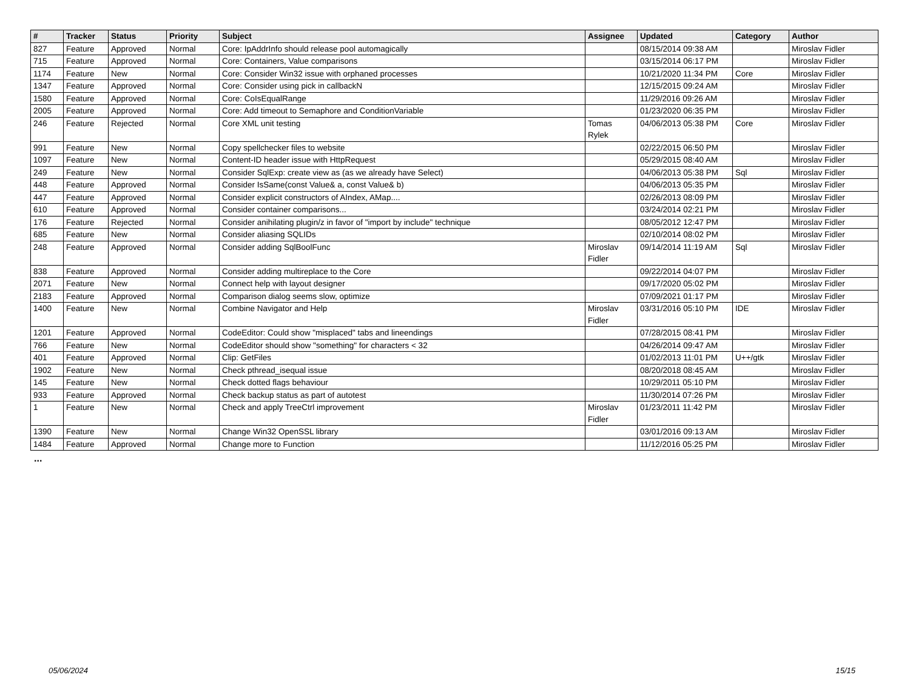| # | Tracker | Status | Priority | Subject | Assignee | Updated | Category | Author |
| --- | --- | --- | --- | --- | --- | --- | --- | --- |
| 827 | Feature | Approved | Normal | Core: IpAddrInfo should release pool automagically | | 08/15/2014 09:38 AM | | Miroslav Fidler |
| 715 | Feature | Approved | Normal | Core: Containers, Value comparisons | | 03/15/2014 06:17 PM | | Miroslav Fidler |
| 1174 | Feature | New | Normal | Core: Consider Win32 issue with orphaned processes | | 10/21/2020 11:34 PM | Core | Miroslav Fidler |
| 1347 | Feature | Approved | Normal | Core: Consider using pick in callbackN | | 12/15/2015 09:24 AM | | Miroslav Fidler |
| 1580 | Feature | Approved | Normal | Core: CoIsEqualRange | | 11/29/2016 09:26 AM | | Miroslav Fidler |
| 2005 | Feature | Approved | Normal | Core: Add timeout to Semaphore and ConditionVariable | | 01/23/2020 06:35 PM | | Miroslav Fidler |
| 246 | Feature | Rejected | Normal | Core XML unit testing | Tomas Rylek | 04/06/2013 05:38 PM | Core | Miroslav Fidler |
| 991 | Feature | New | Normal | Copy spellchecker files to website | | 02/22/2015 06:50 PM | | Miroslav Fidler |
| 1097 | Feature | New | Normal | Content-ID header issue with HttpRequest | | 05/29/2015 08:40 AM | | Miroslav Fidler |
| 249 | Feature | New | Normal | Consider SqlExp: create view as (as we already have Select) | | 04/06/2013 05:38 PM | Sql | Miroslav Fidler |
| 448 | Feature | Approved | Normal | Consider IsSame(const Value& a, const Value& b) | | 04/06/2013 05:35 PM | | Miroslav Fidler |
| 447 | Feature | Approved | Normal | Consider explicit constructors of AIndex, AMap.... | | 02/26/2013 08:09 PM | | Miroslav Fidler |
| 610 | Feature | Approved | Normal | Consider container comparisons... | | 03/24/2014 02:21 PM | | Miroslav Fidler |
| 176 | Feature | Rejected | Normal | Consider anihilating plugin/z in favor of "import by include" technique | | 08/05/2012 12:47 PM | | Miroslav Fidler |
| 685 | Feature | New | Normal | Consider aliasing SQLIDs | | 02/10/2014 08:02 PM | | Miroslav Fidler |
| 248 | Feature | Approved | Normal | Consider adding SqlBoolFunc | Miroslav Fidler | 09/14/2014 11:19 AM | Sql | Miroslav Fidler |
| 838 | Feature | Approved | Normal | Consider adding multireplace to the Core | | 09/22/2014 04:07 PM | | Miroslav Fidler |
| 2071 | Feature | New | Normal | Connect help with layout designer | | 09/17/2020 05:02 PM | | Miroslav Fidler |
| 2183 | Feature | Approved | Normal | Comparison dialog seems slow, optimize | | 07/09/2021 01:17 PM | | Miroslav Fidler |
| 1400 | Feature | New | Normal | Combine Navigator and Help | Miroslav Fidler | 03/31/2016 05:10 PM | IDE | Miroslav Fidler |
| 1201 | Feature | Approved | Normal | CodeEditor: Could show "misplaced" tabs and lineendings | | 07/28/2015 08:41 PM | | Miroslav Fidler |
| 766 | Feature | New | Normal | CodeEditor should show "something" for characters < 32 | | 04/26/2014 09:47 AM | | Miroslav Fidler |
| 401 | Feature | Approved | Normal | Clip: GetFiles | | 01/02/2013 11:01 PM | U++/gtk | Miroslav Fidler |
| 1902 | Feature | New | Normal | Check pthread_isequal issue | | 08/20/2018 08:45 AM | | Miroslav Fidler |
| 145 | Feature | New | Normal | Check dotted flags behaviour | | 10/29/2011 05:10 PM | | Miroslav Fidler |
| 933 | Feature | Approved | Normal | Check backup status as part of autotest | | 11/30/2014 07:26 PM | | Miroslav Fidler |
| 1 | Feature | New | Normal | Check and apply TreeCtrl improvement | Miroslav Fidler | 01/23/2011 11:42 PM | | Miroslav Fidler |
| 1390 | Feature | New | Normal | Change Win32 OpenSSL library | | 03/01/2016 09:13 AM | | Miroslav Fidler |
| 1484 | Feature | Approved | Normal | Change more to Function | | 11/12/2016 05:25 PM | | Miroslav Fidler |
...
05/06/2024 15/15